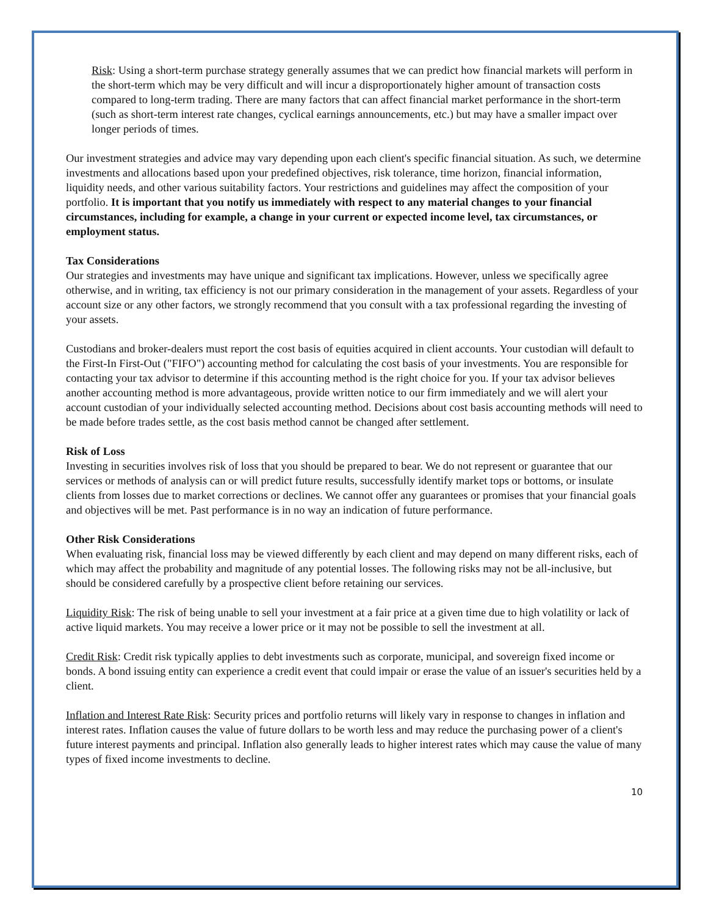Risk: Using a short-term purchase strategy generally assumes that we can predict how financial markets will perform in the short-term which may be very difficult and will incur a disproportionately higher amount of transaction costs compared to long-term trading. There are many factors that can affect financial market performance in the short-term (such as short-term interest rate changes, cyclical earnings announcements, etc.) but may have a smaller impact over longer periods of times.
Our investment strategies and advice may vary depending upon each client's specific financial situation. As such, we determine investments and allocations based upon your predefined objectives, risk tolerance, time horizon, financial information, liquidity needs, and other various suitability factors. Your restrictions and guidelines may affect the composition of your portfolio. It is important that you notify us immediately with respect to any material changes to your financial circumstances, including for example, a change in your current or expected income level, tax circumstances, or employment status.
Tax Considerations
Our strategies and investments may have unique and significant tax implications. However, unless we specifically agree otherwise, and in writing, tax efficiency is not our primary consideration in the management of your assets. Regardless of your account size or any other factors, we strongly recommend that you consult with a tax professional regarding the investing of your assets.
Custodians and broker-dealers must report the cost basis of equities acquired in client accounts. Your custodian will default to the First-In First-Out ("FIFO") accounting method for calculating the cost basis of your investments. You are responsible for contacting your tax advisor to determine if this accounting method is the right choice for you. If your tax advisor believes another accounting method is more advantageous, provide written notice to our firm immediately and we will alert your account custodian of your individually selected accounting method. Decisions about cost basis accounting methods will need to be made before trades settle, as the cost basis method cannot be changed after settlement.
Risk of Loss
Investing in securities involves risk of loss that you should be prepared to bear. We do not represent or guarantee that our services or methods of analysis can or will predict future results, successfully identify market tops or bottoms, or insulate clients from losses due to market corrections or declines. We cannot offer any guarantees or promises that your financial goals and objectives will be met. Past performance is in no way an indication of future performance.
Other Risk Considerations
When evaluating risk, financial loss may be viewed differently by each client and may depend on many different risks, each of which may affect the probability and magnitude of any potential losses. The following risks may not be all-inclusive, but should be considered carefully by a prospective client before retaining our services.
Liquidity Risk: The risk of being unable to sell your investment at a fair price at a given time due to high volatility or lack of active liquid markets. You may receive a lower price or it may not be possible to sell the investment at all.
Credit Risk: Credit risk typically applies to debt investments such as corporate, municipal, and sovereign fixed income or bonds. A bond issuing entity can experience a credit event that could impair or erase the value of an issuer's securities held by a client.
Inflation and Interest Rate Risk: Security prices and portfolio returns will likely vary in response to changes in inflation and interest rates. Inflation causes the value of future dollars to be worth less and may reduce the purchasing power of a client's future interest payments and principal. Inflation also generally leads to higher interest rates which may cause the value of many types of fixed income investments to decline.
10